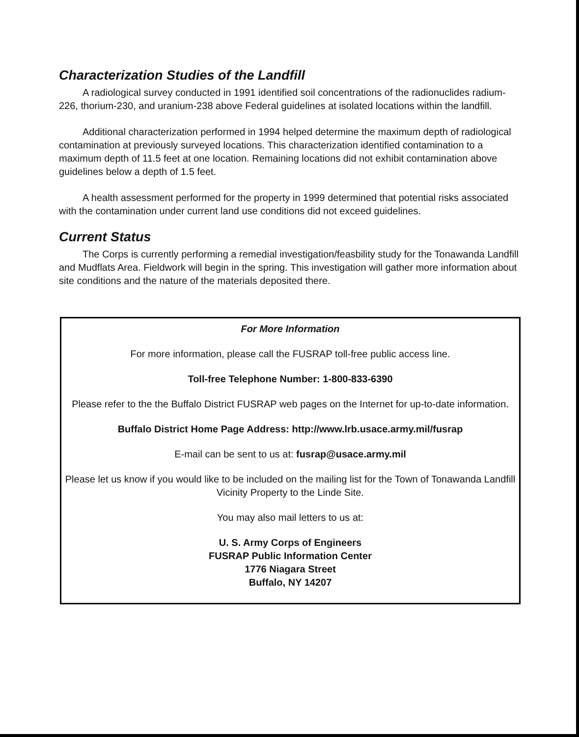Characterization Studies of the Landfill
A radiological survey conducted in 1991 identified soil concentrations of the radionuclides radium-226, thorium-230, and uranium-238 above Federal guidelines at isolated locations within the landfill.
Additional characterization performed in 1994 helped determine the maximum depth of radiological contamination at previously surveyed locations. This characterization identified contamination to a maximum depth of 11.5 feet at one location. Remaining locations did not exhibit contamination above guidelines below a depth of 1.5 feet.
A health assessment performed for the property in 1999 determined that potential risks associated with the contamination under current land use conditions did not exceed guidelines.
Current Status
The Corps is currently performing a remedial investigation/feasbility study for the Tonawanda Landfill and Mudflats Area. Fieldwork will begin in the spring. This investigation will gather more information about site conditions and the nature of the materials deposited there.
For More Information
For more information, please call the FUSRAP toll-free public access line.
Toll-free Telephone Number: 1-800-833-6390
Please refer to the the Buffalo District FUSRAP web pages on the Internet for up-to-date information.
Buffalo District Home Page Address: http://www.lrb.usace.army.mil/fusrap
E-mail can be sent to us at: fusrap@usace.army.mil
Please let us know if you would like to be included on the mailing list for the Town of Tonawanda Landfill Vicinity Property to the Linde Site.
You may also mail letters to us at:
U. S. Army Corps of Engineers
FUSRAP Public Information Center
1776 Niagara Street
Buffalo, NY 14207